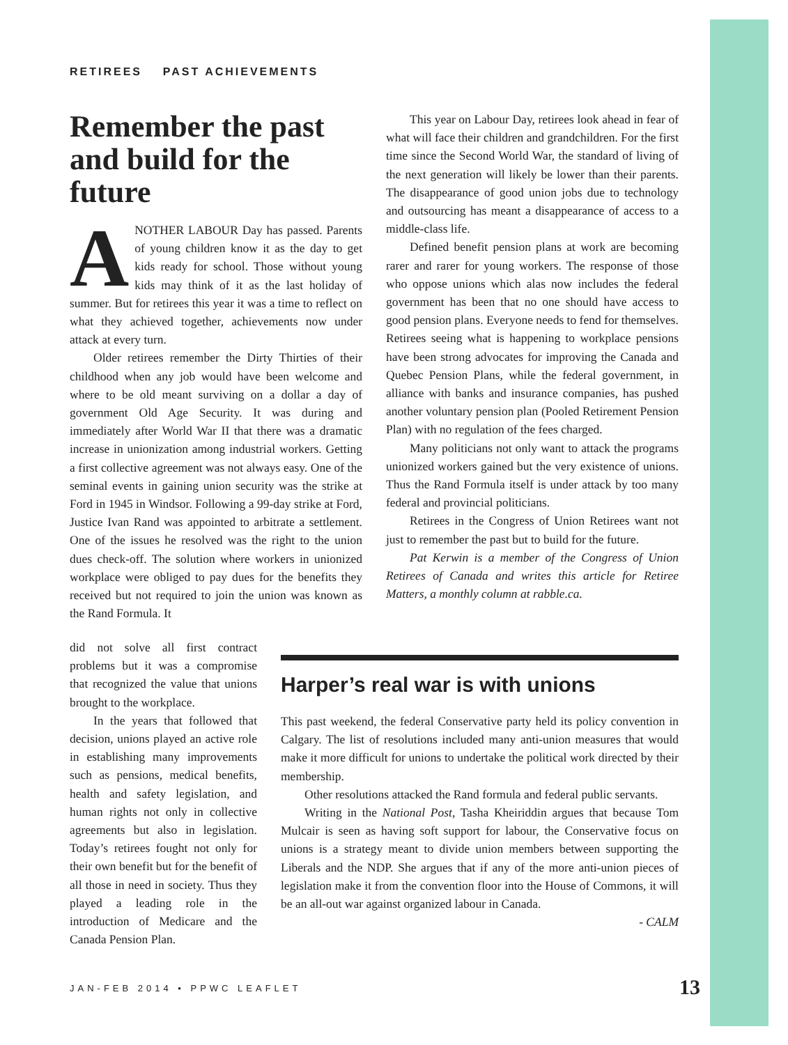RETIREES PAST ACHIEVEMENTS
Remember the past and build for the future
ANOTHER LABOUR Day has passed. Parents of young children know it as the day to get kids ready for school. Those without young kids may think of it as the last holiday of summer. But for retirees this year it was a time to reflect on what they achieved together, achievements now under attack at every turn.
Older retirees remember the Dirty Thirties of their childhood when any job would have been welcome and where to be old meant surviving on a dollar a day of government Old Age Security. It was during and immediately after World War II that there was a dramatic increase in unionization among industrial workers. Getting a first collective agreement was not always easy. One of the seminal events in gaining union security was the strike at Ford in 1945 in Windsor. Following a 99-day strike at Ford, Justice Ivan Rand was appointed to arbitrate a settlement. One of the issues he resolved was the right to the union dues check-off. The solution where workers in unionized workplace were obliged to pay dues for the benefits they received but not required to join the union was known as the Rand Formula. It
did not solve all first contract problems but it was a compromise that recognized the value that unions brought to the workplace.
In the years that followed that decision, unions played an active role in establishing many improvements such as pensions, medical benefits, health and safety legislation, and human rights not only in collective agreements but also in legislation. Today’s retirees fought not only for their own benefit but for the benefit of all those in need in society. Thus they played a leading role in the introduction of Medicare and the Canada Pension Plan.
This year on Labour Day, retirees look ahead in fear of what will face their children and grandchildren. For the first time since the Second World War, the standard of living of the next generation will likely be lower than their parents. The disappearance of good union jobs due to technology and outsourcing has meant a disappearance of access to a middle-class life.
Defined benefit pension plans at work are becoming rarer and rarer for young workers. The response of those who oppose unions which alas now includes the federal government has been that no one should have access to good pension plans. Everyone needs to fend for themselves. Retirees seeing what is happening to workplace pensions have been strong advocates for improving the Canada and Quebec Pension Plans, while the federal government, in alliance with banks and insurance companies, has pushed another voluntary pension plan (Pooled Retirement Pension Plan) with no regulation of the fees charged.
Many politicians not only want to attack the programs unionized workers gained but the very existence of unions. Thus the Rand Formula itself is under attack by too many federal and provincial politicians.
Retirees in the Congress of Union Retirees want not just to remember the past but to build for the future.
Pat Kerwin is a member of the Congress of Union Retirees of Canada and writes this article for Retiree Matters, a monthly column at rabble.ca.
Harper’s real war is with unions
This past weekend, the federal Conservative party held its policy convention in Calgary. The list of resolutions included many anti-union measures that would make it more difficult for unions to undertake the political work directed by their membership.
Other resolutions attacked the Rand formula and federal public servants.
Writing in the National Post, Tasha Kheiriddin argues that because Tom Mulcair is seen as having soft support for labour, the Conservative focus on unions is a strategy meant to divide union members between supporting the Liberals and the NDP. She argues that if any of the more anti-union pieces of legislation make it from the convention floor into the House of Commons, it will be an all-out war against organized labour in Canada.
- CALM
JAN-FEB 2014 • PPWC LEAFLET 13